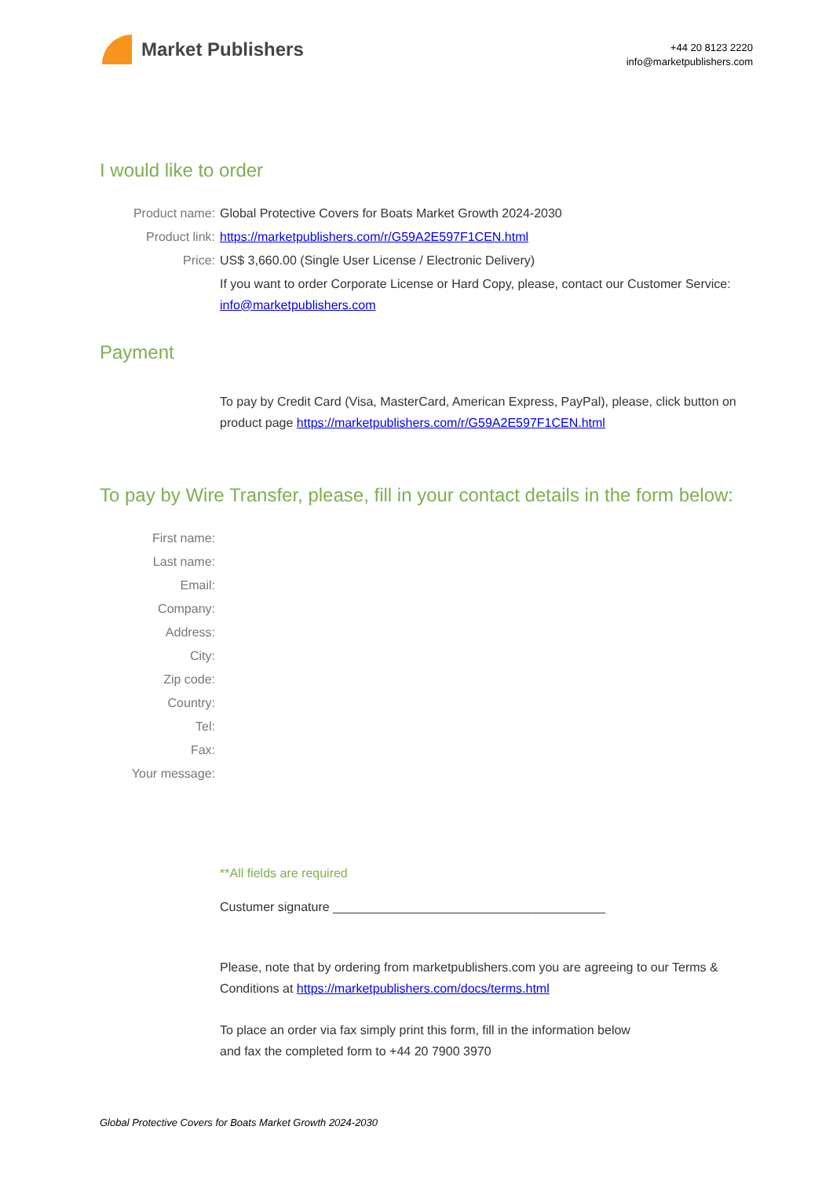Market Publishers
+44 20 8123 2220
info@marketpublishers.com
I would like to order
Product name: Global Protective Covers for Boats Market Growth 2024-2030
Product link: https://marketpublishers.com/r/G59A2E597F1CEN.html
Price: US$ 3,660.00 (Single User License / Electronic Delivery)
If you want to order Corporate License or Hard Copy, please, contact our Customer Service:
info@marketpublishers.com
Payment
To pay by Credit Card (Visa, MasterCard, American Express, PayPal), please, click button on product page https://marketpublishers.com/r/G59A2E597F1CEN.html
To pay by Wire Transfer, please, fill in your contact details in the form below:
First name:
Last name:
Email:
Company:
Address:
City:
Zip code:
Country:
Tel:
Fax:
Your message:
**All fields are required
Custumer signature _______________________________________
Please, note that by ordering from marketpublishers.com you are agreeing to our Terms & Conditions at https://marketpublishers.com/docs/terms.html
To place an order via fax simply print this form, fill in the information below
and fax the completed form to +44 20 7900 3970
Global Protective Covers for Boats Market Growth 2024-2030